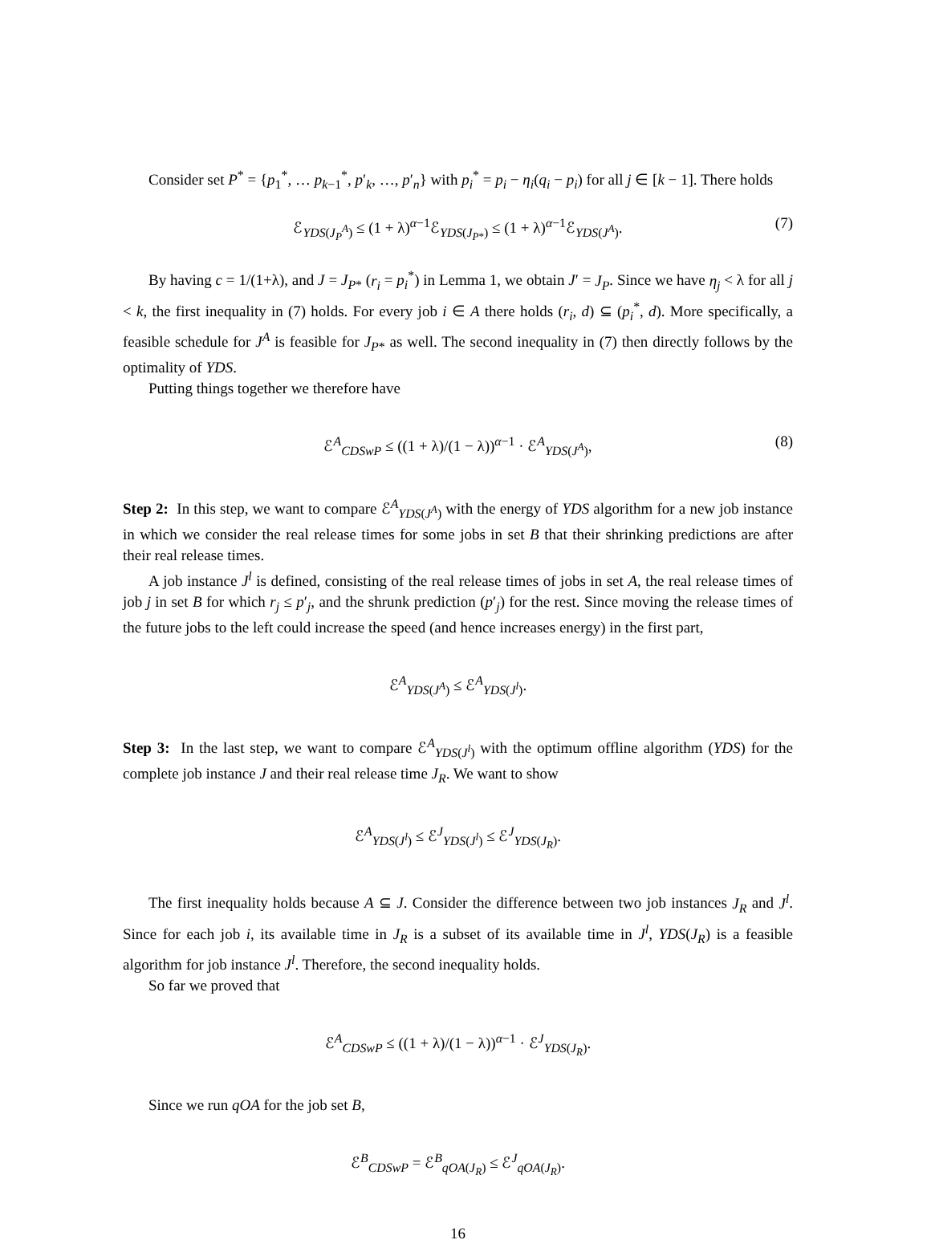Consider set P<sup>*</sup> = {p<sub>1</sub><sup>*</sup>, … p<sub>k−1</sub><sup>*</sup>, p′<sub>k</sub>, …, p′<sub>n</sub>} with p<sub>i</sub><sup>*</sup> = p<sub>i</sub> − η<sub>i</sub>(q<sub>i</sub> − p<sub>i</sub>) for all j ∈ [k − 1]. There holds
ℰ<sub>YDS(J<sub>P</sub><sup>A</sup>)</sub> ≤ (1 + λ)<sup>α−1</sup>ℰ<sub>YDS(J<sub>P*</sub>)</sub> ≤ (1 + λ)<sup>α−1</sup>ℰ<sub>YDS(J<sup>A</sup>)</sub>. (7)
By having c = 1/(1+λ), and J = J<sub>P*</sub> (r<sub>i</sub> = p<sub>i</sub><sup>*</sup>) in Lemma 1, we obtain J′ = J<sub>P</sub>. Since we have η<sub>j</sub> < λ for all j < k, the first inequality in (7) holds. For every job i ∈ A there holds (r<sub>i</sub>, d) ⊆ (p<sub>i</sub><sup>*</sup>, d). More specifically, a feasible schedule for J<sup>A</sup> is feasible for J<sub>P*</sub> as well. The second inequality in (7) then directly follows by the optimality of YDS.
Putting things together we therefore have
ℰ<sup>A</sup><sub>CDSwP</sub> ≤ ((1 + λ)/(1 − λ))<sup>α−1</sup> · ℰ<sup>A</sup><sub>YDS(J<sup>A</sup>)</sub>, (8)
Step 2: In this step, we want to compare ℰ<sup>A</sup><sub>YDS(J<sup>A</sup>)</sub> with the energy of YDS algorithm for a new job instance in which we consider the real release times for some jobs in set B that their shrinking predictions are after their real release times.
A job instance J<sup>l</sup> is defined, consisting of the real release times of jobs in set A, the real release times of job j in set B for which r<sub>j</sub> ≤ p′<sub>j</sub>, and the shrunk prediction (p′<sub>j</sub>) for the rest. Since moving the release times of the future jobs to the left could increase the speed (and hence increases energy) in the first part,
ℰ<sup>A</sup><sub>YDS(J<sup>A</sup>)</sub> ≤ ℰ<sup>A</sup><sub>YDS(J<sup>l</sup>)</sub>.
Step 3: In the last step, we want to compare ℰ<sup>A</sup><sub>YDS(J<sup>l</sup>)</sub> with the optimum offline algorithm (YDS) for the complete job instance J and their real release time J<sub>R</sub>. We want to show
ℰ<sup>A</sup><sub>YDS(J<sup>l</sup>)</sub> ≤ ℰ<sup>J</sup><sub>YDS(J<sup>l</sup>)</sub> ≤ ℰ<sup>J</sup><sub>YDS(J<sub>R</sub>)</sub>.
The first inequality holds because A ⊆ J. Consider the difference between two job instances J<sub>R</sub> and J<sup>l</sup>. Since for each job i, its available time in J<sub>R</sub> is a subset of its available time in J<sup>l</sup>, YDS(J<sub>R</sub>) is a feasible algorithm for job instance J<sup>l</sup>. Therefore, the second inequality holds.
So far we proved that
ℰ<sup>A</sup><sub>CDSwP</sub> ≤ ((1 + λ)/(1 − λ))<sup>α−1</sup> · ℰ<sup>J</sup><sub>YDS(J<sub>R</sub>)</sub>.
Since we run qOA for the job set B,
ℰ<sup>B</sup><sub>CDSwP</sub> = ℰ<sup>B</sup><sub>qOA(J<sub>R</sub>)</sub> ≤ ℰ<sup>J</sup><sub>qOA(J<sub>R</sub>)</sub>.
16